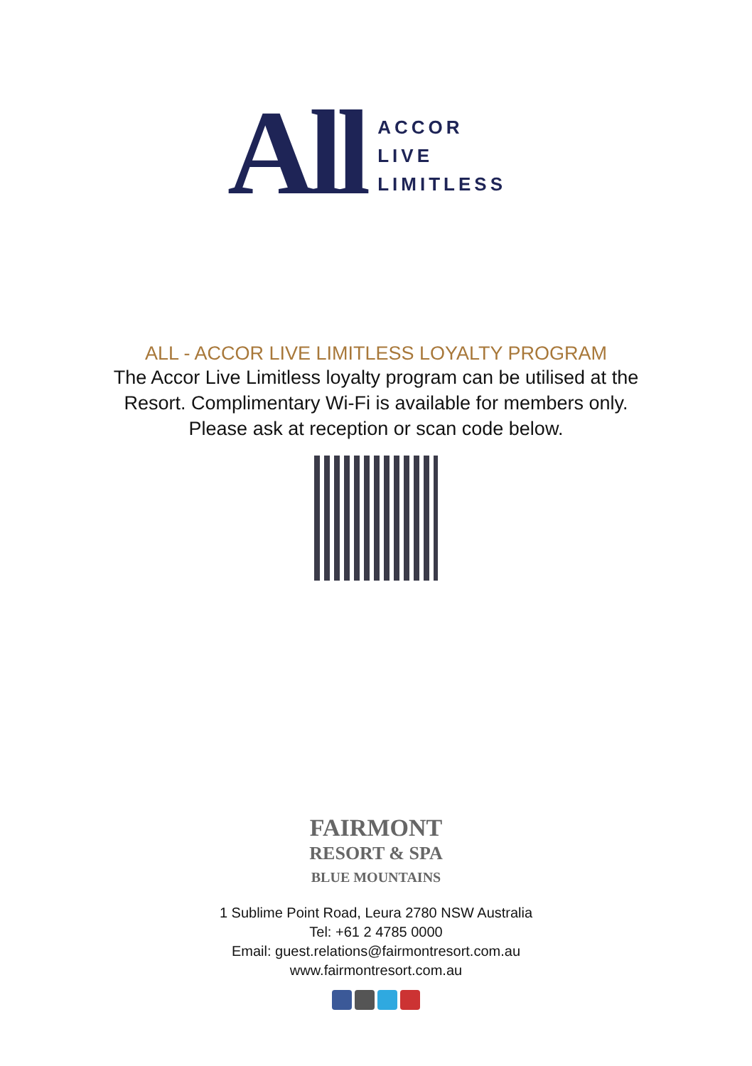All
ACCOR
LIVE
LIMITLESS
ALL - ACCOR LIVE LIMITLESS LOYALTY PROGRAM
The Accor Live Limitless loyalty program can be utilised at the
Resort. Complimentary Wi-Fi is available for members only.
Please ask at reception or scan code below.
FAIRMONT
RESORT & SPA
BLUE MOUNTAINS
1 Sublime Point Road, Leura 2780 NSW Australia
Tel: +61 2 4785 0000
Email: guest.relations@fairmontresort.com.au
www.fairmontresort.com.au